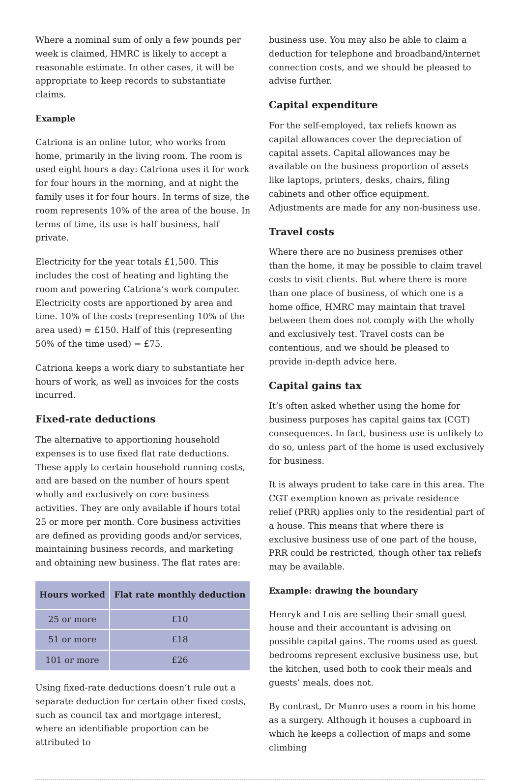Where a nominal sum of only a few pounds per week is claimed, HMRC is likely to accept a reasonable estimate. In other cases, it will be appropriate to keep records to substantiate claims.
Example
Catriona is an online tutor, who works from home, primarily in the living room. The room is used eight hours a day: Catriona uses it for work for four hours in the morning, and at night the family uses it for four hours. In terms of size, the room represents 10% of the area of the house. In terms of time, its use is half business, half private.
Electricity for the year totals £1,500. This includes the cost of heating and lighting the room and powering Catriona’s work computer. Electricity costs are apportioned by area and time. 10% of the costs (representing 10% of the area used) = £150. Half of this (representing 50% of the time used) = £75.
Catriona keeps a work diary to substantiate her hours of work, as well as invoices for the costs incurred.
Fixed-rate deductions
The alternative to apportioning household expenses is to use fixed flat rate deductions. These apply to certain household running costs, and are based on the number of hours spent wholly and exclusively on core business activities. They are only available if hours total 25 or more per month. Core business activities are defined as providing goods and/or services, maintaining business records, and marketing and obtaining new business. The flat rates are:
| Hours worked | Flat rate monthly deduction |
| --- | --- |
| 25 or more | £10 |
| 51 or more | £18 |
| 101 or more | £26 |
Using fixed-rate deductions doesn’t rule out a separate deduction for certain other fixed costs, such as council tax and mortgage interest, where an identifiable proportion can be attributed to
business use. You may also be able to claim a deduction for telephone and broadband/internet connection costs, and we should be pleased to advise further.
Capital expenditure
For the self-employed, tax reliefs known as capital allowances cover the depreciation of capital assets. Capital allowances may be available on the business proportion of assets like laptops, printers, desks, chairs, filing cabinets and other office equipment. Adjustments are made for any non-business use.
Travel costs
Where there are no business premises other than the home, it may be possible to claim travel costs to visit clients. But where there is more than one place of business, of which one is a home office, HMRC may maintain that travel between them does not comply with the wholly and exclusively test. Travel costs can be contentious, and we should be pleased to provide in-depth advice here.
Capital gains tax
It’s often asked whether using the home for business purposes has capital gains tax (CGT) consequences. In fact, business use is unlikely to do so, unless part of the home is used exclusively for business.
It is always prudent to take care in this area. The CGT exemption known as private residence relief (PRR) applies only to the residential part of a house. This means that where there is exclusive business use of one part of the house, PRR could be restricted, though other tax reliefs may be available.
Example: drawing the boundary
Henryk and Lois are selling their small guest house and their accountant is advising on possible capital gains. The rooms used as guest bedrooms represent exclusive business use, but the kitchen, used both to cook their meals and guests’ meals, does not.
By contrast, Dr Munro uses a room in his home as a surgery. Although it houses a cupboard in which he keeps a collection of maps and some climbing